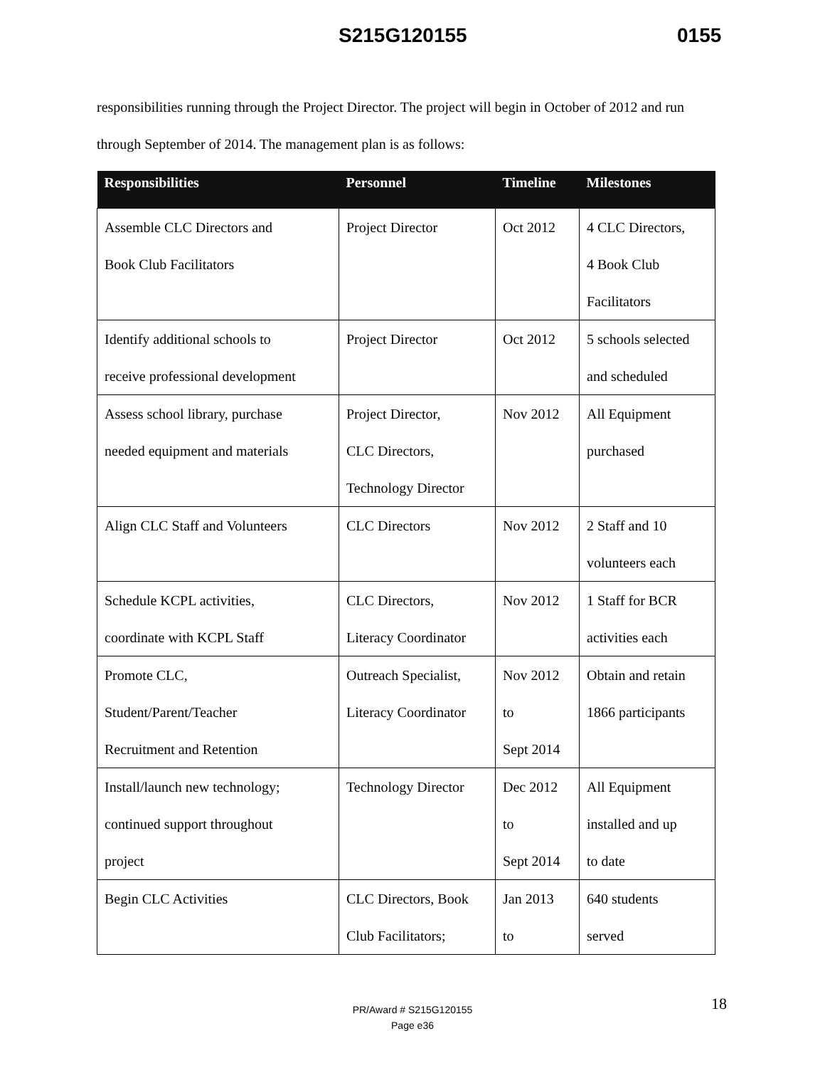S215G120155 0155
responsibilities running through the Project Director. The project will begin in October of 2012 and run through September of 2014. The management plan is as follows:
| Responsibilities | Personnel | Timeline | Milestones |
| --- | --- | --- | --- |
| Assemble CLC Directors and Book Club Facilitators | Project Director | Oct 2012 | 4 CLC Directors, 4 Book Club Facilitators |
| Identify additional schools to receive professional development | Project Director | Oct 2012 | 5 schools selected and scheduled |
| Assess school library, purchase needed equipment and materials | Project Director, CLC Directors, Technology Director | Nov 2012 | All Equipment purchased |
| Align CLC Staff and Volunteers | CLC Directors | Nov 2012 | 2 Staff and 10 volunteers each |
| Schedule KCPL activities, coordinate with KCPL Staff | CLC Directors, Literacy Coordinator | Nov 2012 | 1 Staff for BCR activities each |
| Promote CLC, Student/Parent/Teacher Recruitment and Retention | Outreach Specialist, Literacy Coordinator | Nov 2012 to Sept 2014 | Obtain and retain 1866 participants |
| Install/launch new technology; continued support throughout project | Technology Director | Dec 2012 to Sept 2014 | All Equipment installed and up to date |
| Begin CLC Activities | CLC Directors, Book Club Facilitators; | Jan 2013 to | 640 students served |
18
PR/Award # S215G120155
Page e36